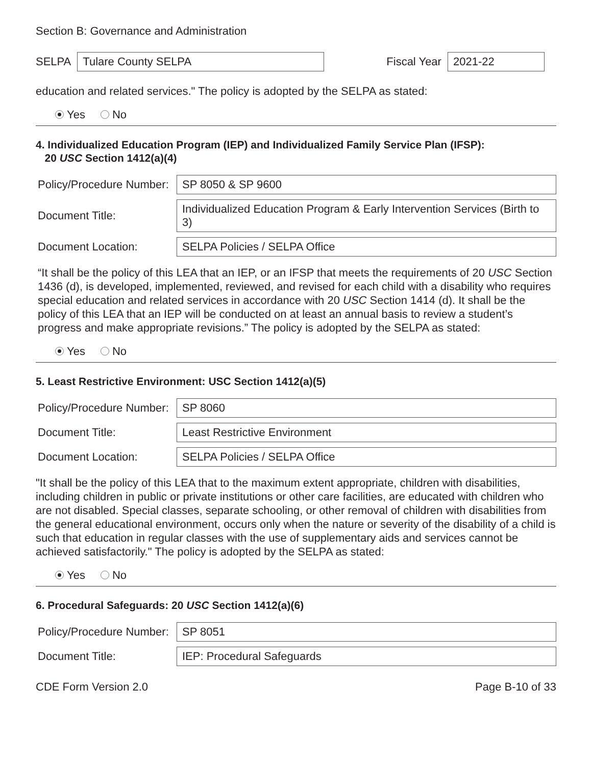Section B: Governance and Administration
SELPA Tulare County SELPA Fiscal Year 2021-22
education and related services." The policy is adopted by the SELPA as stated:
Yes No
4. Individualized Education Program (IEP) and Individualized Family Service Plan (IFSP):
20 USC Section 1412(a)(4)
Policy/Procedure Number: SP 8050 & SP 9600
Document Title: Individualized Education Program & Early Intervention Services (Birth to 3)
Document Location: SELPA Policies / SELPA Office
“It shall be the policy of this LEA that an IEP, or an IFSP that meets the requirements of 20 USC Section 1436 (d), is developed, implemented, reviewed, and revised for each child with a disability who requires special education and related services in accordance with 20 USC Section 1414 (d). It shall be the policy of this LEA that an IEP will be conducted on at least an annual basis to review a student’s progress and make appropriate revisions.” The policy is adopted by the SELPA as stated:
Yes No
5. Least Restrictive Environment: USC Section 1412(a)(5)
Policy/Procedure Number: SP 8060
Document Title: Least Restrictive Environment
Document Location: SELPA Policies / SELPA Office
"It shall be the policy of this LEA that to the maximum extent appropriate, children with disabilities, including children in public or private institutions or other care facilities, are educated with children who are not disabled. Special classes, separate schooling, or other removal of children with disabilities from the general educational environment, occurs only when the nature or severity of the disability of a child is such that education in regular classes with the use of supplementary aids and services cannot be achieved satisfactorily." The policy is adopted by the SELPA as stated:
Yes No
6. Procedural Safeguards: 20 USC Section 1412(a)(6)
Policy/Procedure Number: SP 8051
Document Title: IEP: Procedural Safeguards
CDE Form Version 2.0 Page B-10 of 33